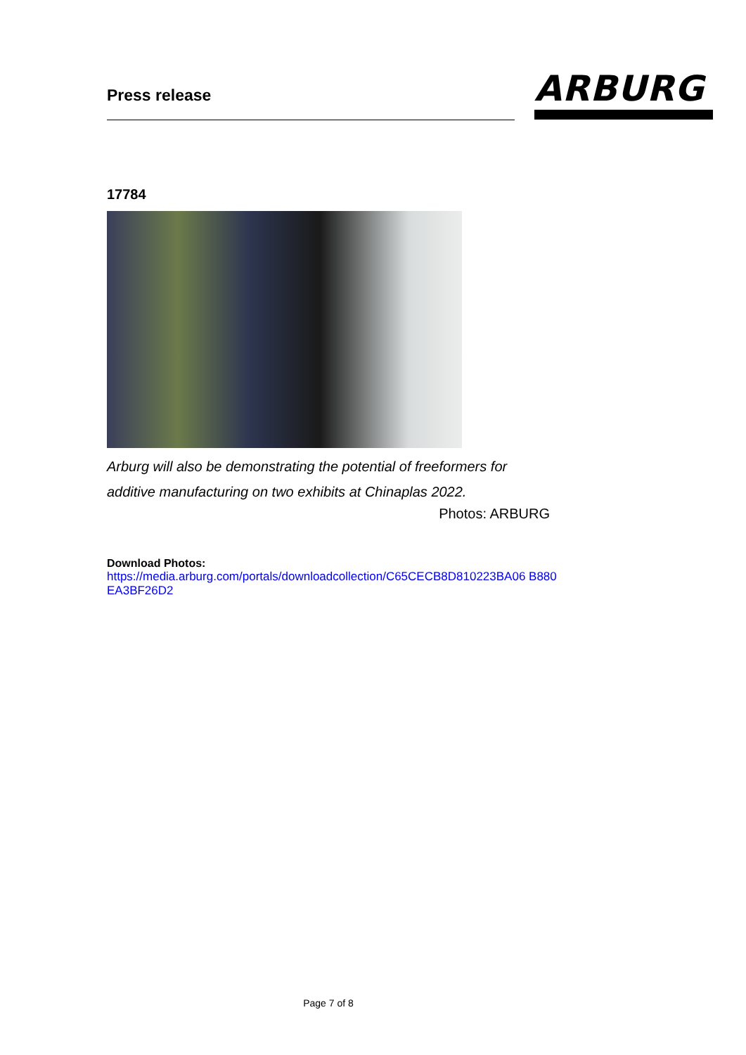Press release
ARBURG
17784
Arburg will also be demonstrating the potential of freeformers for additive manufacturing on two exhibits at Chinaplas 2022.
Photos: ARBURG
Download Photos:
https://media.arburg.com/portals/downloadcollection/C65CECB8D810223BA06 B880EA3BF26D2
Page 7 of 8